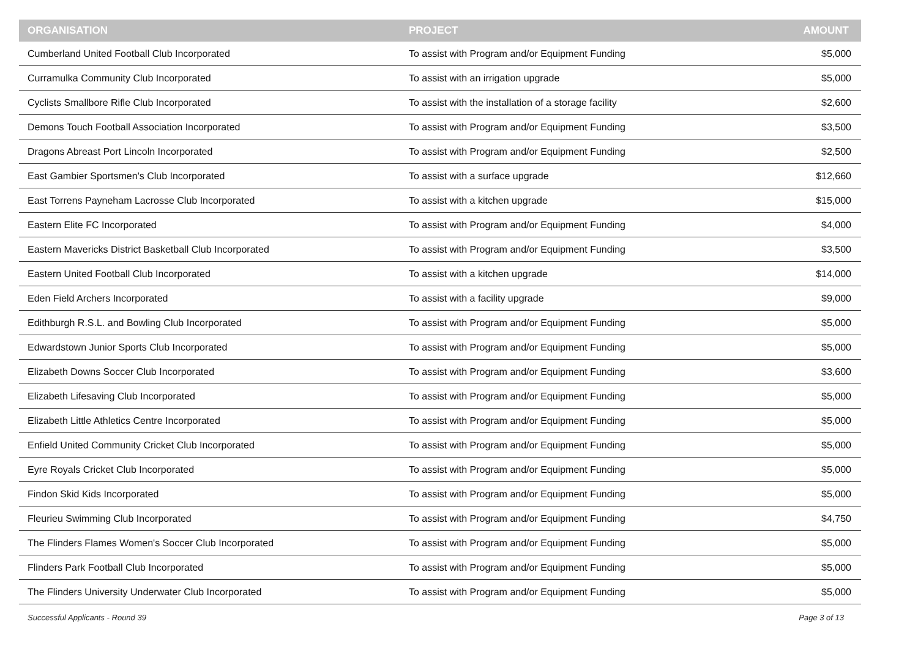| ORGANISATION | PROJECT | AMOUNT |
| --- | --- | --- |
| Cumberland United Football Club Incorporated | To assist with Program and/or Equipment Funding | $5,000 |
| Curramulka Community Club Incorporated | To assist with an irrigation upgrade | $5,000 |
| Cyclists Smallbore Rifle Club Incorporated | To assist with the installation of a storage facility | $2,600 |
| Demons Touch Football Association Incorporated | To assist with Program and/or Equipment Funding | $3,500 |
| Dragons Abreast Port Lincoln Incorporated | To assist with Program and/or Equipment Funding | $2,500 |
| East Gambier Sportsmen's Club Incorporated | To assist with a surface upgrade | $12,660 |
| East Torrens Payneham Lacrosse Club Incorporated | To assist with a kitchen upgrade | $15,000 |
| Eastern Elite FC Incorporated | To assist with Program and/or Equipment Funding | $4,000 |
| Eastern Mavericks District Basketball Club Incorporated | To assist with Program and/or Equipment Funding | $3,500 |
| Eastern United Football Club Incorporated | To assist with a kitchen upgrade | $14,000 |
| Eden Field Archers Incorporated | To assist with a facility upgrade | $9,000 |
| Edithburgh R.S.L. and Bowling Club Incorporated | To assist with Program and/or Equipment Funding | $5,000 |
| Edwardstown Junior Sports Club Incorporated | To assist with Program and/or Equipment Funding | $5,000 |
| Elizabeth Downs Soccer Club Incorporated | To assist with Program and/or Equipment Funding | $3,600 |
| Elizabeth Lifesaving Club Incorporated | To assist with Program and/or Equipment Funding | $5,000 |
| Elizabeth Little Athletics Centre Incorporated | To assist with Program and/or Equipment Funding | $5,000 |
| Enfield United Community Cricket Club Incorporated | To assist with Program and/or Equipment Funding | $5,000 |
| Eyre Royals Cricket Club Incorporated | To assist with Program and/or Equipment Funding | $5,000 |
| Findon Skid Kids Incorporated | To assist with Program and/or Equipment Funding | $5,000 |
| Fleurieu Swimming Club Incorporated | To assist with Program and/or Equipment Funding | $4,750 |
| The Flinders Flames Women's Soccer Club Incorporated | To assist with Program and/or Equipment Funding | $5,000 |
| Flinders Park Football Club Incorporated | To assist with Program and/or Equipment Funding | $5,000 |
| The Flinders University Underwater Club Incorporated | To assist with Program and/or Equipment Funding | $5,000 |
Successful Applicants - Round 39 Page 3 of 13